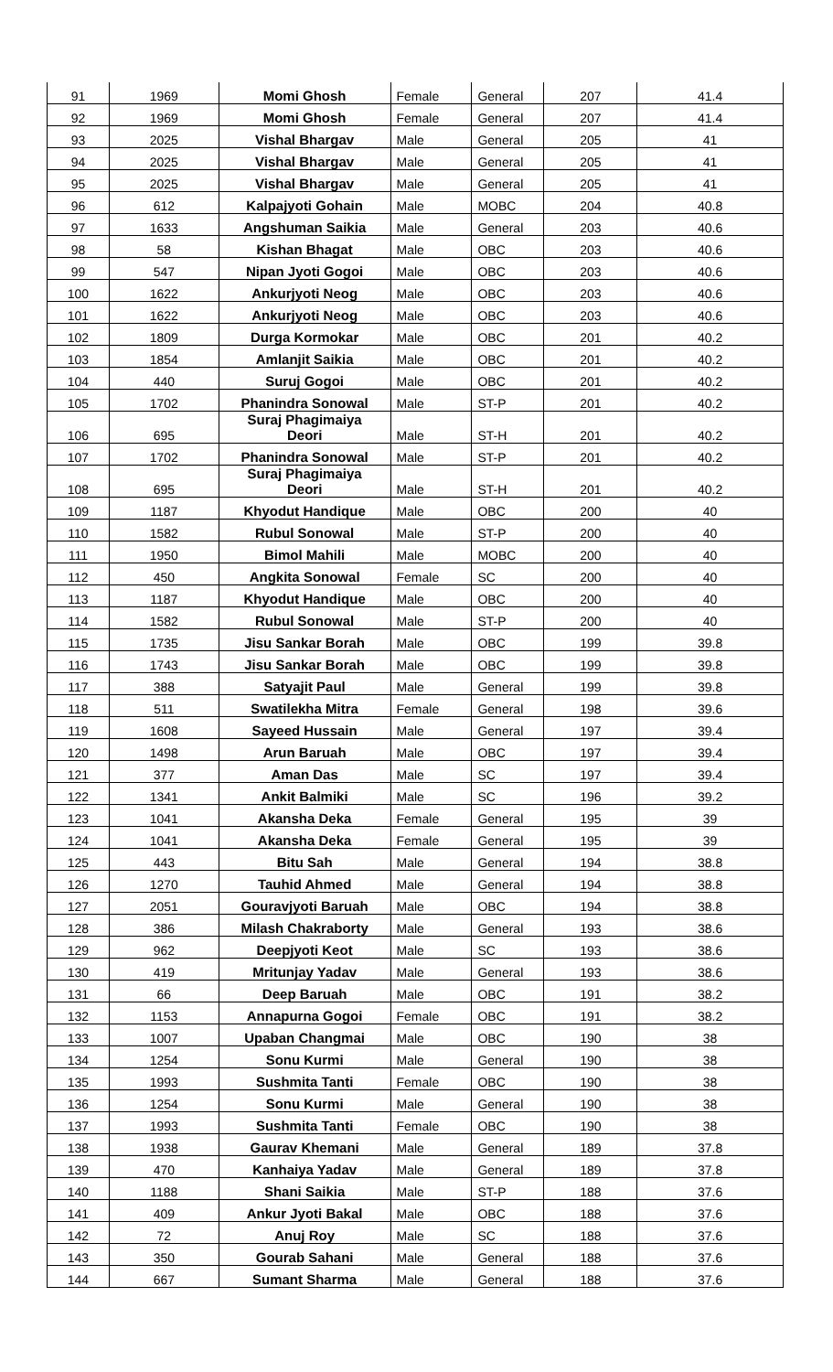| 91 | 1969 | Momi Ghosh | Female | General | 207 | 41.4 |
| 92 | 1969 | Momi Ghosh | Female | General | 207 | 41.4 |
| 93 | 2025 | Vishal Bhargav | Male | General | 205 | 41 |
| 94 | 2025 | Vishal Bhargav | Male | General | 205 | 41 |
| 95 | 2025 | Vishal Bhargav | Male | General | 205 | 41 |
| 96 | 612 | Kalpajyoti Gohain | Male | MOBC | 204 | 40.8 |
| 97 | 1633 | Angshuman Saikia | Male | General | 203 | 40.6 |
| 98 | 58 | Kishan Bhagat | Male | OBC | 203 | 40.6 |
| 99 | 547 | Nipan Jyoti Gogoi | Male | OBC | 203 | 40.6 |
| 100 | 1622 | Ankurjyoti Neog | Male | OBC | 203 | 40.6 |
| 101 | 1622 | Ankurjyoti Neog | Male | OBC | 203 | 40.6 |
| 102 | 1809 | Durga Kormokar | Male | OBC | 201 | 40.2 |
| 103 | 1854 | Amlanjit Saikia | Male | OBC | 201 | 40.2 |
| 104 | 440 | Suruj Gogoi | Male | OBC | 201 | 40.2 |
| 105 | 1702 | Phanindra Sonowal | Male | ST-P | 201 | 40.2 |
| 106 | 695 | Suraj Phagimaiya Deori | Male | ST-H | 201 | 40.2 |
| 107 | 1702 | Phanindra Sonowal | Male | ST-P | 201 | 40.2 |
| 108 | 695 | Suraj Phagimaiya Deori | Male | ST-H | 201 | 40.2 |
| 109 | 1187 | Khyodut Handique | Male | OBC | 200 | 40 |
| 110 | 1582 | Rubul Sonowal | Male | ST-P | 200 | 40 |
| 111 | 1950 | Bimol Mahili | Male | MOBC | 200 | 40 |
| 112 | 450 | Angkita Sonowal | Female | SC | 200 | 40 |
| 113 | 1187 | Khyodut Handique | Male | OBC | 200 | 40 |
| 114 | 1582 | Rubul Sonowal | Male | ST-P | 200 | 40 |
| 115 | 1735 | Jisu Sankar Borah | Male | OBC | 199 | 39.8 |
| 116 | 1743 | Jisu Sankar Borah | Male | OBC | 199 | 39.8 |
| 117 | 388 | Satyajit Paul | Male | General | 199 | 39.8 |
| 118 | 511 | Swatilekha Mitra | Female | General | 198 | 39.6 |
| 119 | 1608 | Sayeed Hussain | Male | General | 197 | 39.4 |
| 120 | 1498 | Arun Baruah | Male | OBC | 197 | 39.4 |
| 121 | 377 | Aman Das | Male | SC | 197 | 39.4 |
| 122 | 1341 | Ankit Balmiki | Male | SC | 196 | 39.2 |
| 123 | 1041 | Akansha Deka | Female | General | 195 | 39 |
| 124 | 1041 | Akansha Deka | Female | General | 195 | 39 |
| 125 | 443 | Bitu Sah | Male | General | 194 | 38.8 |
| 126 | 1270 | Tauhid Ahmed | Male | General | 194 | 38.8 |
| 127 | 2051 | Gouravjyoti Baruah | Male | OBC | 194 | 38.8 |
| 128 | 386 | Milash Chakraborty | Male | General | 193 | 38.6 |
| 129 | 962 | Deepjyoti Keot | Male | SC | 193 | 38.6 |
| 130 | 419 | Mritunjay Yadav | Male | General | 193 | 38.6 |
| 131 | 66 | Deep Baruah | Male | OBC | 191 | 38.2 |
| 132 | 1153 | Annapurna Gogoi | Female | OBC | 191 | 38.2 |
| 133 | 1007 | Upaban Changmai | Male | OBC | 190 | 38 |
| 134 | 1254 | Sonu Kurmi | Male | General | 190 | 38 |
| 135 | 1993 | Sushmita Tanti | Female | OBC | 190 | 38 |
| 136 | 1254 | Sonu Kurmi | Male | General | 190 | 38 |
| 137 | 1993 | Sushmita Tanti | Female | OBC | 190 | 38 |
| 138 | 1938 | Gaurav Khemani | Male | General | 189 | 37.8 |
| 139 | 470 | Kanhaiya Yadav | Male | General | 189 | 37.8 |
| 140 | 1188 | Shani Saikia | Male | ST-P | 188 | 37.6 |
| 141 | 409 | Ankur Jyoti Bakal | Male | OBC | 188 | 37.6 |
| 142 | 72 | Anuj Roy | Male | SC | 188 | 37.6 |
| 143 | 350 | Gourab Sahani | Male | General | 188 | 37.6 |
| 144 | 667 | Sumant Sharma | Male | General | 188 | 37.6 |